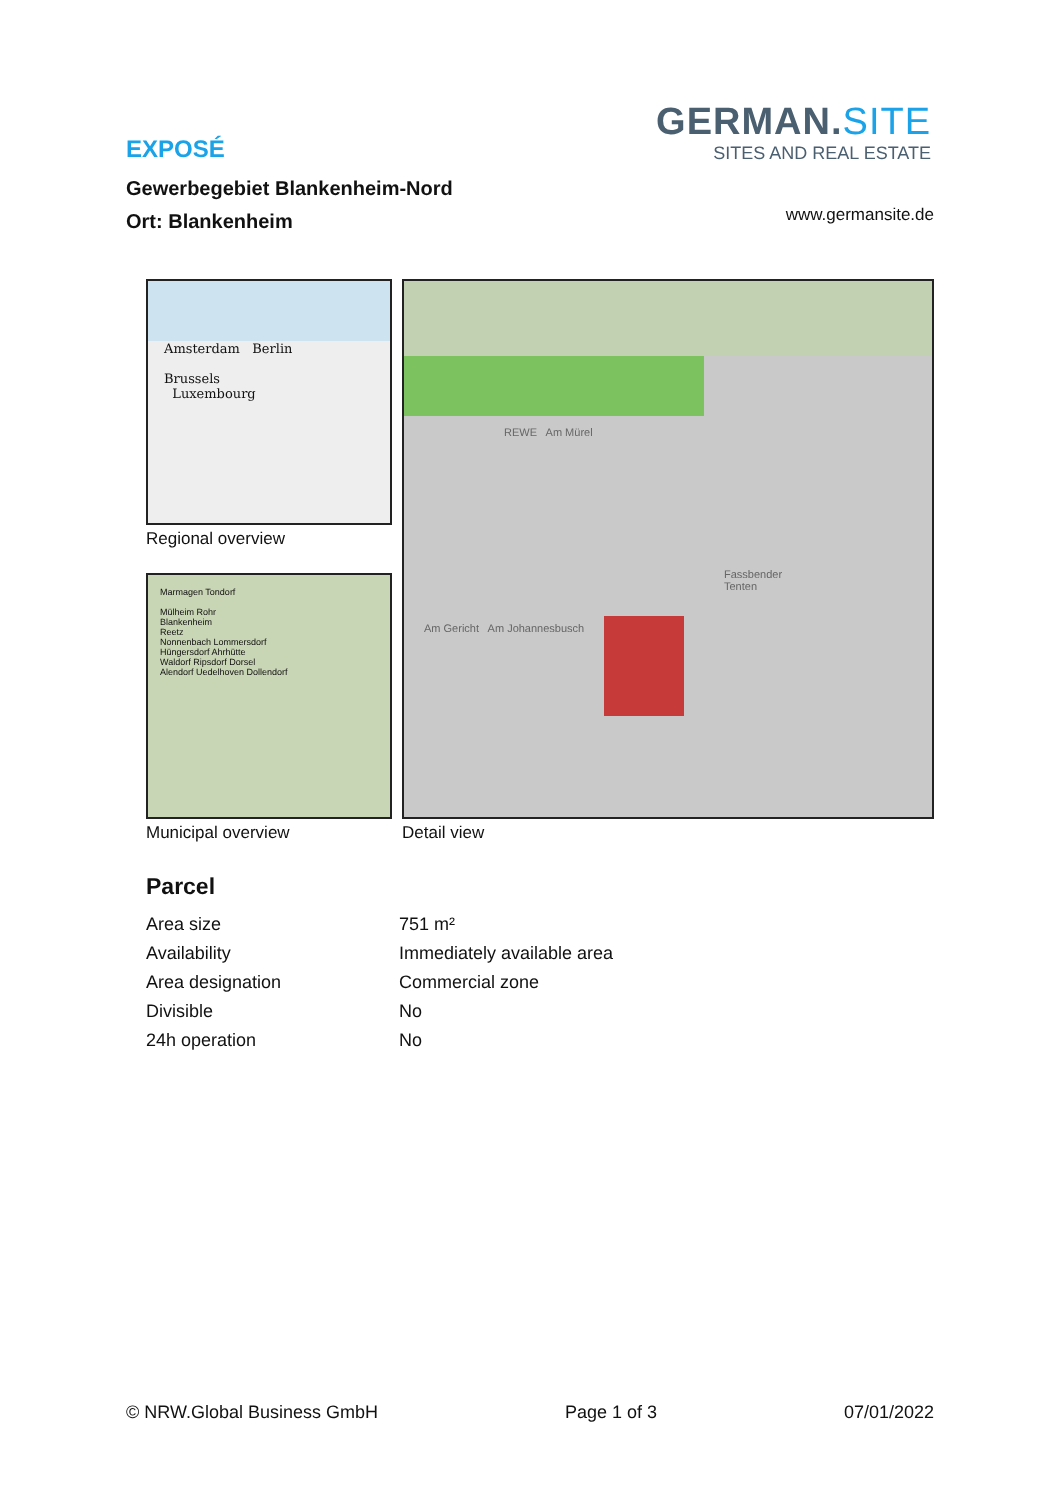EXPOSÉ
Gewerbegebiet Blankenheim-Nord
Ort: Blankenheim
GERMAN.SITE
SITES AND REAL ESTATE
www.germansite.de
Amsterdam Berlin
Brussels
Luxembourg
Regional overview
Marmagen Tondorf
Mülheim Rohr
Blankenheim
Reetz
Nonnenbach Lommersdorf
Hüngersdorf Ahrhütte
Waldorf Ripsdorf Dorsel
Alendorf Uedelhoven Dollendorf
Municipal overview
REWE Am Mürel
Fassbender Tenten
Am Gericht Am Johannesbusch
Detail view
Parcel
| Area size | 751 m² |
| Availability | Immediately available area |
| Area designation | Commercial zone |
| Divisible | No |
| 24h operation | No |
© NRW.Global Business GmbH Page 1 of 3 07/01/2022